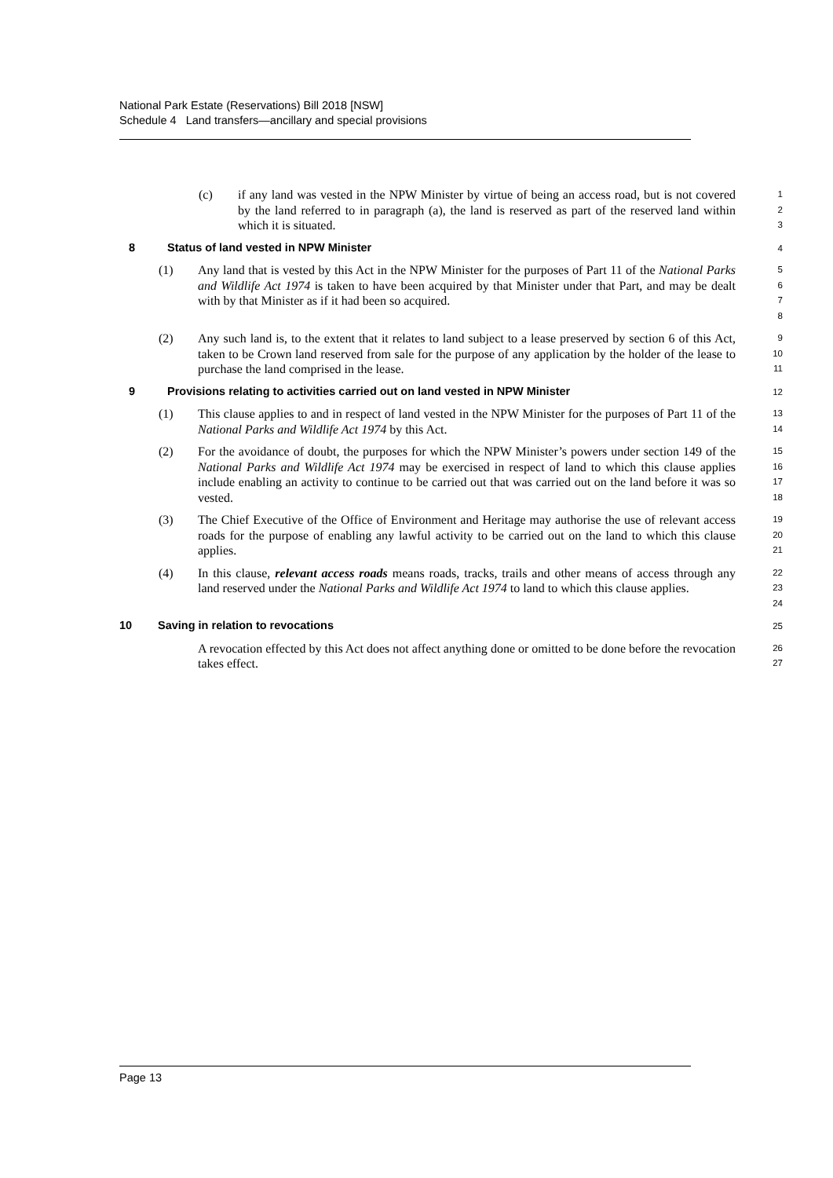National Park Estate (Reservations) Bill 2018 [NSW]
Schedule 4 Land transfers—ancillary and special provisions
(c) if any land was vested in the NPW Minister by virtue of being an access road, but is not covered by the land referred to in paragraph (a), the land is reserved as part of the reserved land within which it is situated.
1
2
3
8 Status of land vested in NPW Minister 4
(1) Any land that is vested by this Act in the NPW Minister for the purposes of Part 11 of the National Parks and Wildlife Act 1974 is taken to have been acquired by that Minister under that Part, and may be dealt with by that Minister as if it had been so acquired.
5
6
7
8
(2) Any such land is, to the extent that it relates to land subject to a lease preserved by section 6 of this Act, taken to be Crown land reserved from sale for the purpose of any application by the holder of the lease to purchase the land comprised in the lease.
9
10
11
9 Provisions relating to activities carried out on land vested in NPW Minister 12
(1) This clause applies to and in respect of land vested in the NPW Minister for the purposes of Part 11 of the National Parks and Wildlife Act 1974 by this Act.
13
14
(2) For the avoidance of doubt, the purposes for which the NPW Minister’s powers under section 149 of the National Parks and Wildlife Act 1974 may be exercised in respect of land to which this clause applies include enabling an activity to continue to be carried out that was carried out on the land before it was so vested.
15
16
17
18
(3) The Chief Executive of the Office of Environment and Heritage may authorise the use of relevant access roads for the purpose of enabling any lawful activity to be carried out on the land to which this clause applies.
19
20
21
(4) In this clause, relevant access roads means roads, tracks, trails and other means of access through any land reserved under the National Parks and Wildlife Act 1974 to land to which this clause applies.
22
23
24
10 Saving in relation to revocations 25
A revocation effected by this Act does not affect anything done or omitted to be done before the revocation takes effect.
26
27
Page 13